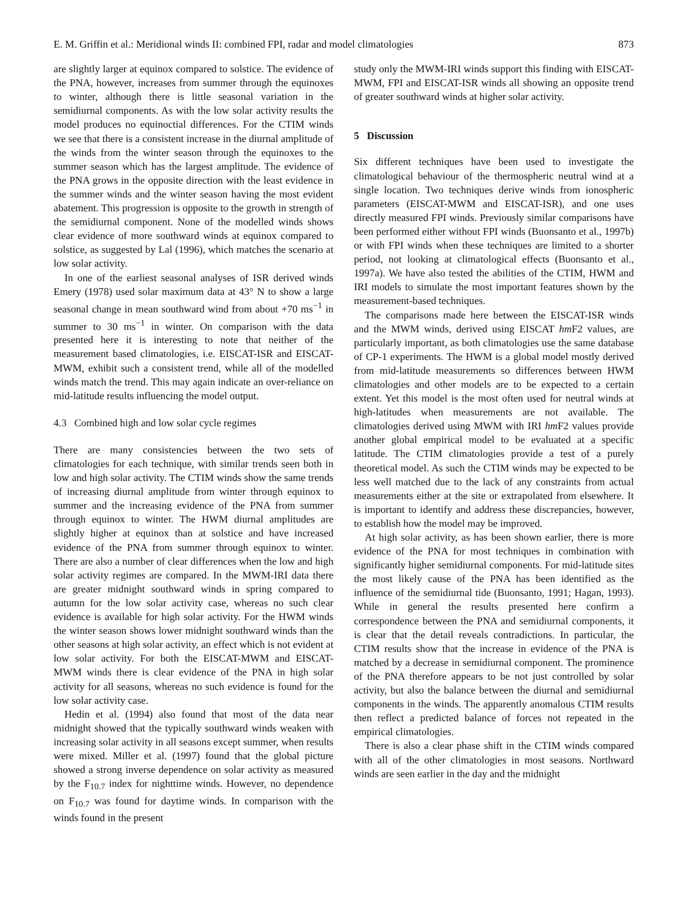E. M. Griffin et al.: Meridional winds II: combined FPI, radar and model climatologies 873
are slightly larger at equinox compared to solstice. The evidence of the PNA, however, increases from summer through the equinoxes to winter, although there is little seasonal variation in the semidiurnal components. As with the low solar activity results the model produces no equinoctial differences. For the CTIM winds we see that there is a consistent increase in the diurnal amplitude of the winds from the winter season through the equinoxes to the summer season which has the largest amplitude. The evidence of the PNA grows in the opposite direction with the least evidence in the summer winds and the winter season having the most evident abatement. This progression is opposite to the growth in strength of the semidiurnal component. None of the modelled winds shows clear evidence of more southward winds at equinox compared to solstice, as suggested by Lal (1996), which matches the scenario at low solar activity.
In one of the earliest seasonal analyses of ISR derived winds Emery (1978) used solar maximum data at 43° N to show a large seasonal change in mean southward wind from about +70 ms<sup>−1</sup> in summer to 30 ms<sup>−1</sup> in winter. On comparison with the data presented here it is interesting to note that neither of the measurement based climatologies, i.e. EISCAT-ISR and EISCAT-MWM, exhibit such a consistent trend, while all of the modelled winds match the trend. This may again indicate an over-reliance on mid-latitude results influencing the model output.
4.3 Combined high and low solar cycle regimes
There are many consistencies between the two sets of climatologies for each technique, with similar trends seen both in low and high solar activity. The CTIM winds show the same trends of increasing diurnal amplitude from winter through equinox to summer and the increasing evidence of the PNA from summer through equinox to winter. The HWM diurnal amplitudes are slightly higher at equinox than at solstice and have increased evidence of the PNA from summer through equinox to winter. There are also a number of clear differences when the low and high solar activity regimes are compared. In the MWM-IRI data there are greater midnight southward winds in spring compared to autumn for the low solar activity case, whereas no such clear evidence is available for high solar activity. For the HWM winds the winter season shows lower midnight southward winds than the other seasons at high solar activity, an effect which is not evident at low solar activity. For both the EISCAT-MWM and EISCAT-MWM winds there is clear evidence of the PNA in high solar activity for all seasons, whereas no such evidence is found for the low solar activity case.
Hedin et al. (1994) also found that most of the data near midnight showed that the typically southward winds weaken with increasing solar activity in all seasons except summer, when results were mixed. Miller et al. (1997) found that the global picture showed a strong inverse dependence on solar activity as measured by the F<sub>10.7</sub> index for nighttime winds. However, no dependence on F<sub>10.7</sub> was found for daytime winds. In comparison with the winds found in the present
study only the MWM-IRI winds support this finding with EISCAT-MWM, FPI and EISCAT-ISR winds all showing an opposite trend of greater southward winds at higher solar activity.
5 Discussion
Six different techniques have been used to investigate the climatological behaviour of the thermospheric neutral wind at a single location. Two techniques derive winds from ionospheric parameters (EISCAT-MWM and EISCAT-ISR), and one uses directly measured FPI winds. Previously similar comparisons have been performed either without FPI winds (Buonsanto et al., 1997b) or with FPI winds when these techniques are limited to a shorter period, not looking at climatological effects (Buonsanto et al., 1997a). We have also tested the abilities of the CTIM, HWM and IRI models to simulate the most important features shown by the measurement-based techniques.
The comparisons made here between the EISCAT-ISR winds and the MWM winds, derived using EISCAT hm F2 values, are particularly important, as both climatologies use the same database of CP-1 experiments. The HWM is a global model mostly derived from mid-latitude measurements so differences between HWM climatologies and other models are to be expected to a certain extent. Yet this model is the most often used for neutral winds at high-latitudes when measurements are not available. The climatologies derived using MWM with IRI hm F2 values provide another global empirical model to be evaluated at a specific latitude. The CTIM climatologies provide a test of a purely theoretical model. As such the CTIM winds may be expected to be less well matched due to the lack of any constraints from actual measurements either at the site or extrapolated from elsewhere. It is important to identify and address these discrepancies, however, to establish how the model may be improved.
At high solar activity, as has been shown earlier, there is more evidence of the PNA for most techniques in combination with significantly higher semidiurnal components. For mid-latitude sites the most likely cause of the PNA has been identified as the influence of the semidiurnal tide (Buonsanto, 1991; Hagan, 1993). While in general the results presented here confirm a correspondence between the PNA and semidiurnal components, it is clear that the detail reveals contradictions. In particular, the CTIM results show that the increase in evidence of the PNA is matched by a decrease in semidiurnal component. The prominence of the PNA therefore appears to be not just controlled by solar activity, but also the balance between the diurnal and semidiurnal components in the winds. The apparently anomalous CTIM results then reflect a predicted balance of forces not repeated in the empirical climatologies.
There is also a clear phase shift in the CTIM winds compared with all of the other climatologies in most seasons. Northward winds are seen earlier in the day and the midnight